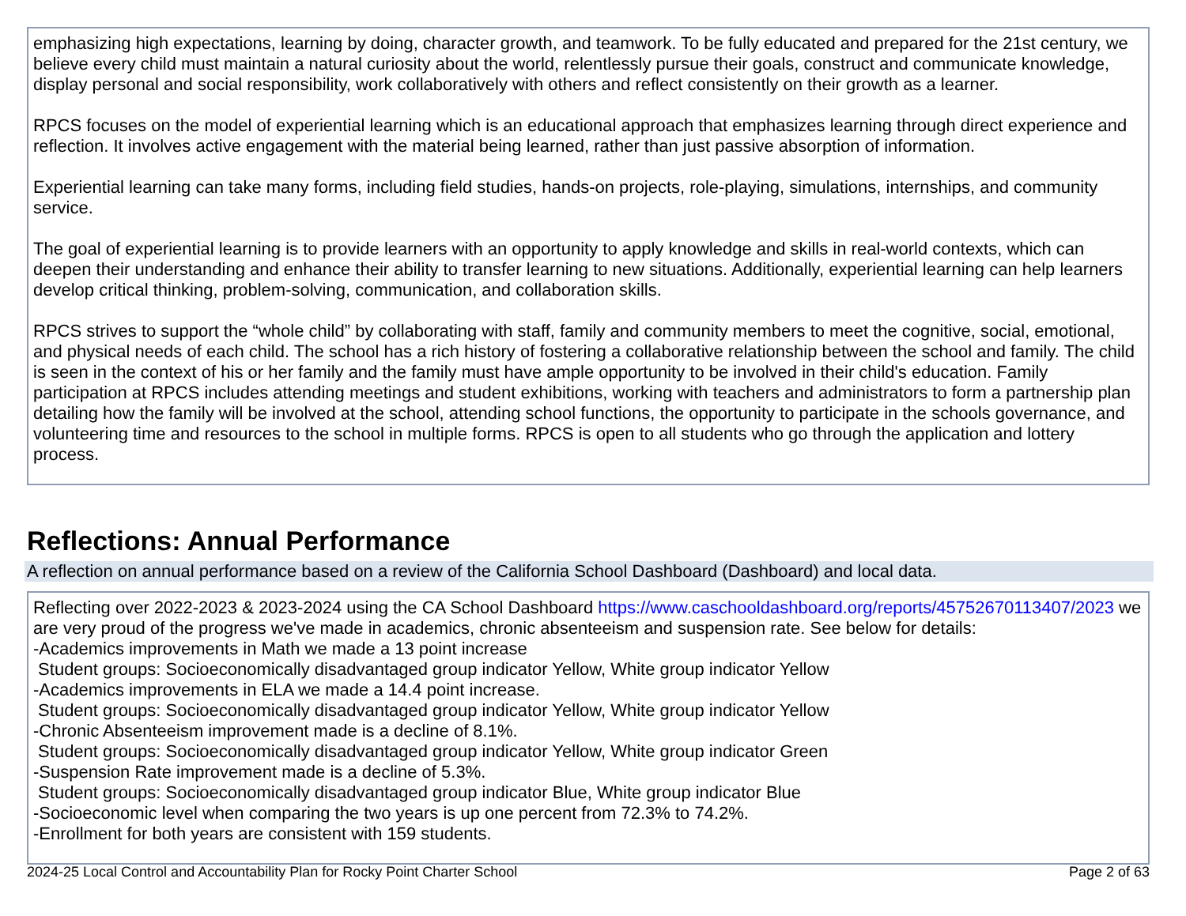emphasizing high expectations, learning by doing, character growth, and teamwork. To be fully educated and prepared for the 21st century, we believe every child must maintain a natural curiosity about the world, relentlessly pursue their goals, construct and communicate knowledge, display personal and social responsibility, work collaboratively with others and reflect consistently on their growth as a learner.
RPCS focuses on the model of experiential learning which is an educational approach that emphasizes learning through direct experience and reflection. It involves active engagement with the material being learned, rather than just passive absorption of information.
Experiential learning can take many forms, including field studies, hands-on projects, role-playing, simulations, internships, and community service.
The goal of experiential learning is to provide learners with an opportunity to apply knowledge and skills in real-world contexts, which can deepen their understanding and enhance their ability to transfer learning to new situations. Additionally, experiential learning can help learners develop critical thinking, problem-solving, communication, and collaboration skills.
RPCS strives to support the “whole child” by collaborating with staff, family and community members to meet the cognitive, social, emotional, and physical needs of each child. The school has a rich history of fostering a collaborative relationship between the school and family. The child is seen in the context of his or her family and the family must have ample opportunity to be involved in their child's education. Family participation at RPCS includes attending meetings and student exhibitions, working with teachers and administrators to form a partnership plan detailing how the family will be involved at the school, attending school functions, the opportunity to participate in the schools governance, and volunteering time and resources to the school in multiple forms. RPCS is open to all students who go through the application and lottery process.
Reflections: Annual Performance
A reflection on annual performance based on a review of the California School Dashboard (Dashboard) and local data.
Reflecting over 2022-2023 & 2023-2024 using the CA School Dashboard https://www.caschooldashboard.org/reports/45752670113407/2023 we are very proud of the progress we've made in academics, chronic absenteeism and suspension rate. See below for details:
-Academics improvements in Math we made a 13 point increase
Student groups: Socioeconomically disadvantaged group indicator Yellow, White group indicator Yellow
-Academics improvements in ELA we made a 14.4 point increase.
Student groups: Socioeconomically disadvantaged group indicator Yellow, White group indicator Yellow
-Chronic Absenteeism improvement made is a decline of 8.1%.
Student groups: Socioeconomically disadvantaged group indicator Yellow, White group indicator Green
-Suspension Rate improvement made is a decline of 5.3%.
Student groups: Socioeconomically disadvantaged group indicator Blue, White group indicator Blue
-Socioeconomic level when comparing the two years is up one percent from 72.3% to 74.2%.
-Enrollment for both years are consistent with 159 students.
2024-25 Local Control and Accountability Plan for Rocky Point Charter School Page 2 of 63